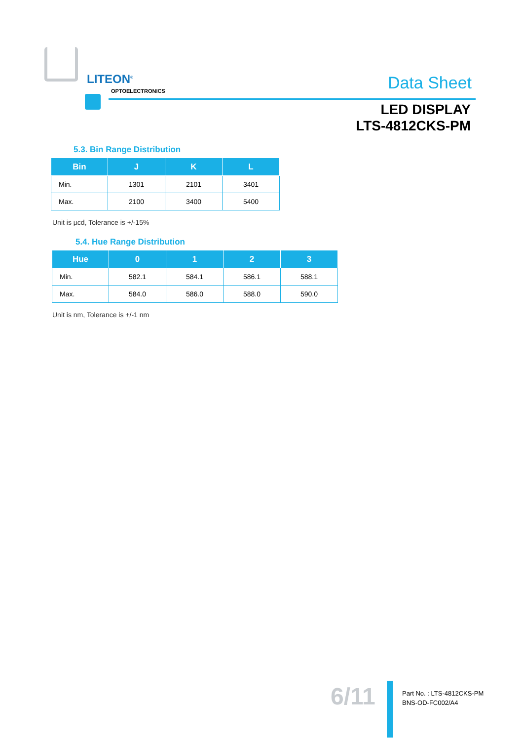LITEON<sup>®</sup>
OPTOELECTRONICS Data Sheet
LED DISPLAY
LTS-4812CKS-PM
5.3. Bin Range Distribution
| Bin | J | K | L |
| --- | --- | --- | --- |
| Min. | 1301 | 2101 | 3401 |
| Max. | 2100 | 3400 | 5400 |
Unit is µcd, Tolerance is +/-15%
5.4. Hue Range Distribution
| Hue | 0 | 1 | 2 | 3 |
| --- | --- | --- | --- | --- |
| Min. | 582.1 | 584.1 | 586.1 | 588.1 |
| Max. | 584.0 | 586.0 | 588.0 | 590.0 |
Unit is nm, Tolerance is +/-1 nm
6/11
Part No. : LTS-4812CKS-PM
BNS-OD-FC002/A4